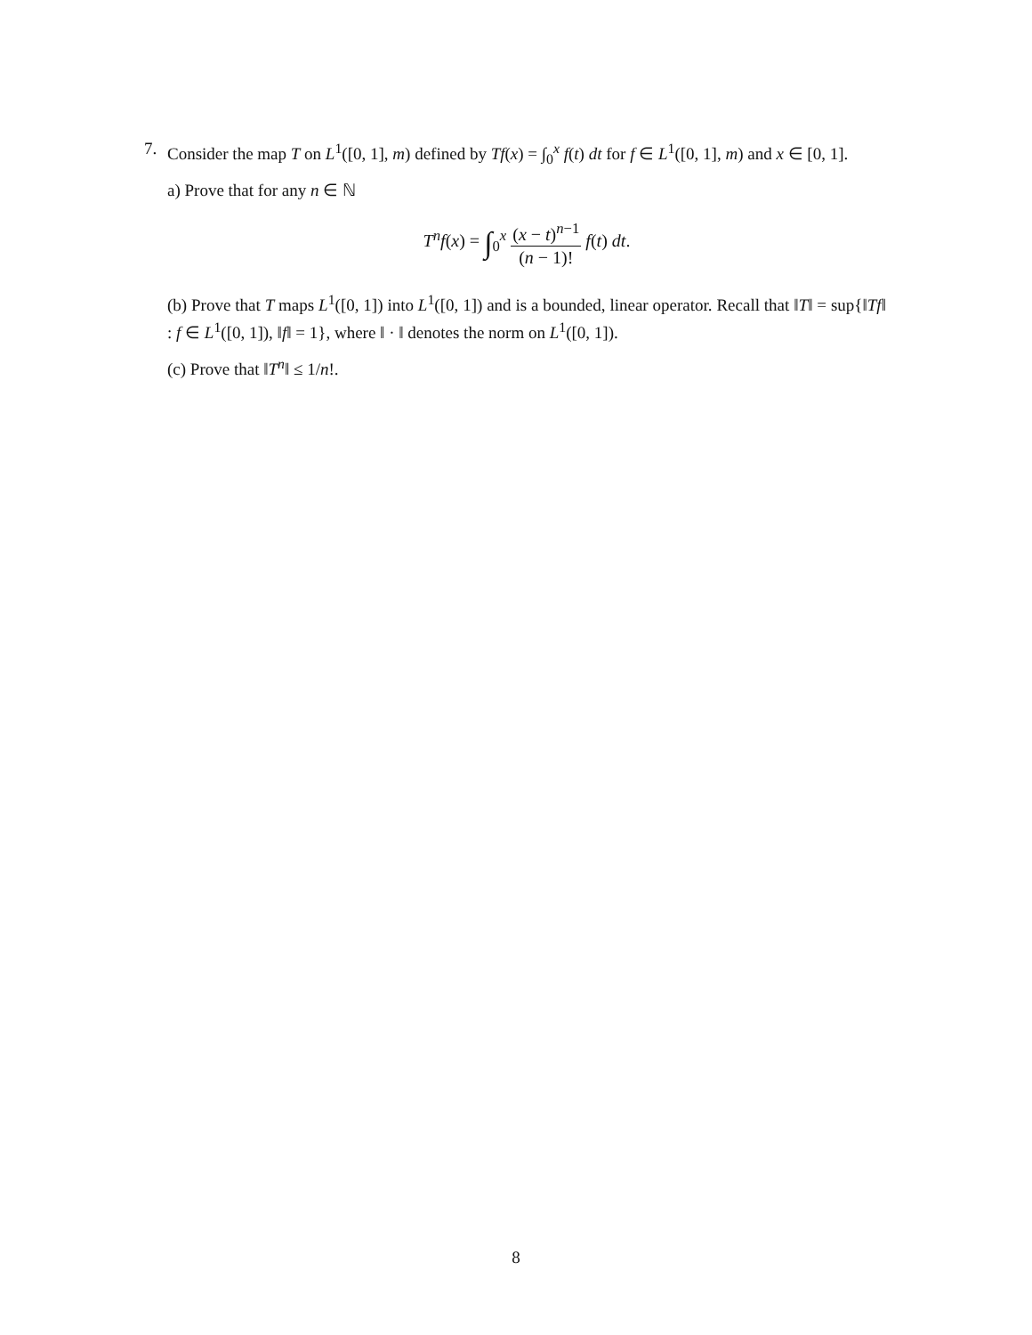7. Consider the map T on L<sup>1</sup>([0, 1], m) defined by Tf(x) = ∫<sub>0</sub><sup>x</sup> f(t) dt for f ∈ L<sup>1</sup>([0, 1], m) and x ∈ [0, 1].
a) Prove that for any n ∈ ℕ
T<sup>n</sup>f(x) = ∫<sub>0</sub><sup>x</sup> (x − t)<sup>n−1</sup> (n − 1)! f(t) dt.
(b) Prove that T maps L<sup>1</sup>([0, 1]) into L<sup>1</sup>([0, 1]) and is a bounded, linear operator. Recall that ‖T‖ = sup{‖Tf‖ : f ∈ L<sup>1</sup>([0, 1]), ‖f‖ = 1}, where ‖ · ‖ denotes the norm on L<sup>1</sup>([0, 1]).
(c) Prove that ‖T<sup>n</sup>‖ ≤ 1/n!.
8